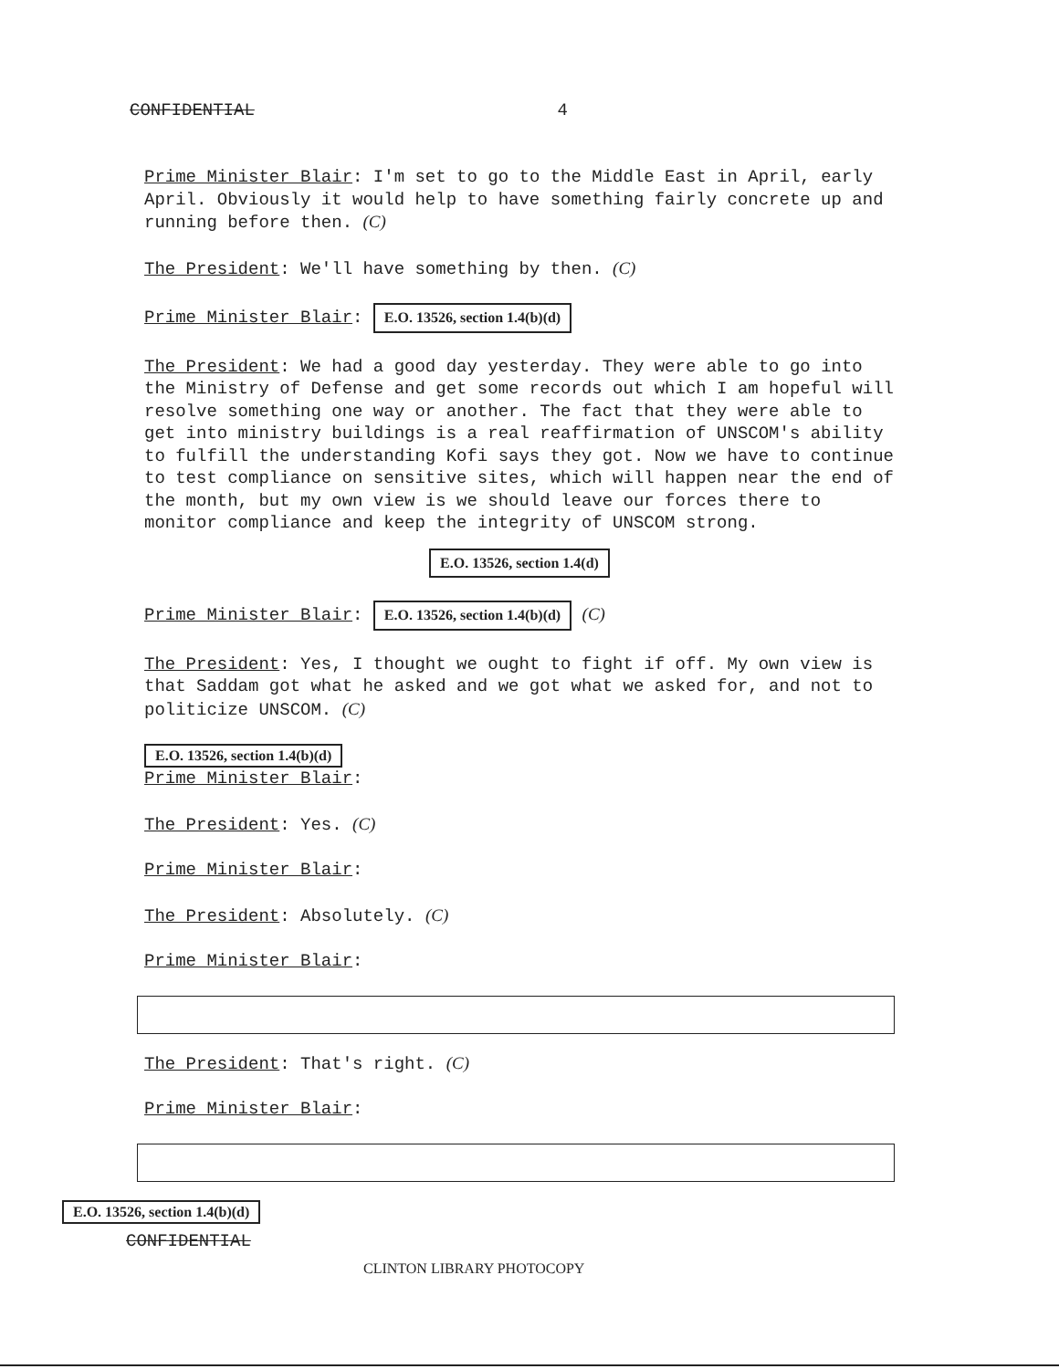CONFIDENTIAL 4
Prime Minister Blair: I'm set to go to the Middle East in April, early April. Obviously it would help to have something fairly concrete up and running before then. (C)
The President: We'll have something by then. (C)
Prime Minister Blair: E.O. 13526, section 1.4(b)(d)
The President: We had a good day yesterday. They were able to go into the Ministry of Defense and get some records out which I am hopeful will resolve something one way or another. The fact that they were able to get into ministry buildings is a real reaffirmation of UNSCOM's ability to fulfill the understanding Kofi says they got. Now we have to continue to test compliance on sensitive sites, which will happen near the end of the month, but my own view is we should leave our forces there to monitor compliance and keep the integrity of UNSCOM strong.
E.O. 13526, section 1.4(d)
Prime Minister Blair: E.O. 13526, section 1.4(b)(d) (C)
The President: Yes, I thought we ought to fight if off. My own view is that Saddam got what he asked and we got what we asked for, and not to politicize UNSCOM. (C)
E.O. 13526, section 1.4(b)(d)
Prime Minister Blair:
The President: Yes. (C)
Prime Minister Blair:
The President: Absolutely. (C)
Prime Minister Blair:
The President: That's right. (C)
Prime Minister Blair:
E.O. 13526, section 1.4(b)(d)
CONFIDENTIAL
CLINTON LIBRARY PHOTOCOPY